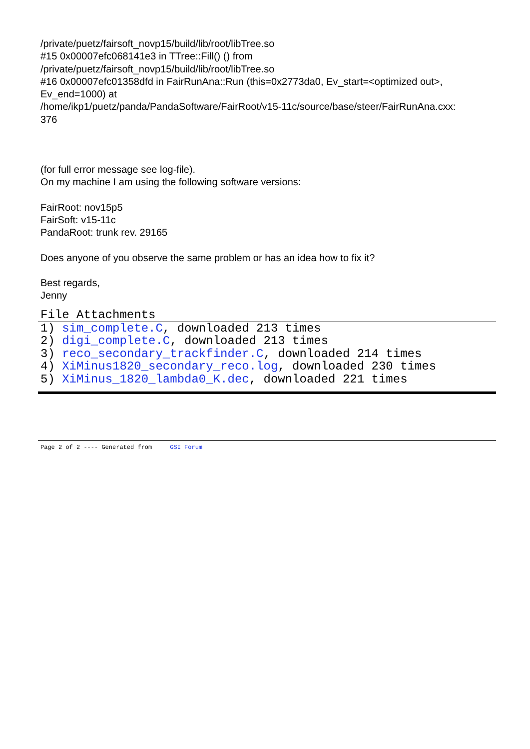/private/puetz/fairsoft_novp15/build/lib/root/libTree.so
#15 0x00007efc068141e3 in TTree::Fill() () from
/private/puetz/fairsoft_novp15/build/lib/root/libTree.so
#16 0x00007efc01358dfd in FairRunAna::Run (this=0x2773da0, Ev_start=<optimized out>,
Ev_end=1000) at
/home/ikp1/puetz/panda/PandaSoftware/FairRoot/v15-11c/source/base/steer/FairRunAna.cxx:
376
(for full error message see log-file).
On my machine I am using the following software versions:
FairRoot: nov15p5
FairSoft: v15-11c
PandaRoot: trunk rev. 29165
Does anyone of you observe the same problem or has an idea how to fix it?
Best regards,
Jenny
File Attachments
1) sim_complete.C, downloaded 213 times
2) digi_complete.C, downloaded 213 times
3) reco_secondary_trackfinder.C, downloaded 214 times
4) XiMinus1820_secondary_reco.log, downloaded 230 times
5) XiMinus_1820_lambda0_K.dec, downloaded 221 times
Page 2 of 2 ---- Generated from GSI Forum